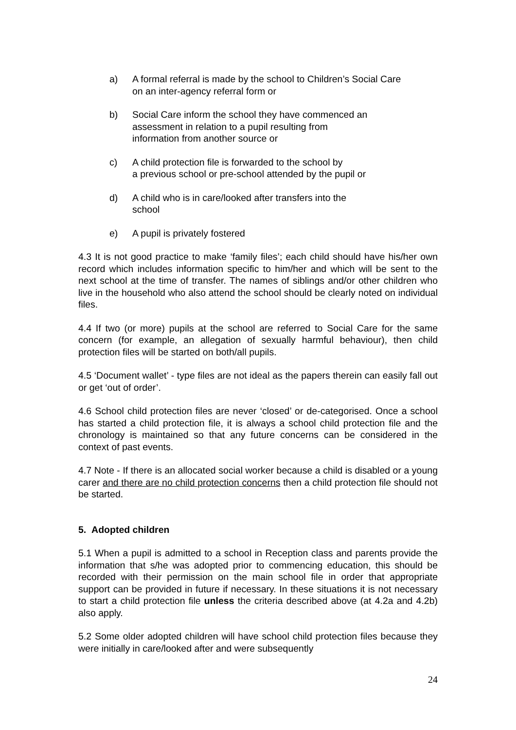a) A formal referral is made by the school to Children’s Social Care
on an inter-agency referral form or
b) Social Care inform the school they have commenced an
assessment in relation to a pupil resulting from
information from another source or
c) A child protection file is forwarded to the school by
a previous school or pre-school attended by the pupil or
d) A child who is in care/looked after transfers into the
school
e) A pupil is privately fostered
4.3 It is not good practice to make ‘family files’; each child should have his/her own record which includes information specific to him/her and which will be sent to the next school at the time of transfer. The names of siblings and/or other children who live in the household who also attend the school should be clearly noted on individual files.
4.4 If two (or more) pupils at the school are referred to Social Care for the same concern (for example, an allegation of sexually harmful behaviour), then child protection files will be started on both/all pupils.
4.5 ‘Document wallet’ - type files are not ideal as the papers therein can easily fall out or get ‘out of order’.
4.6 School child protection files are never ‘closed’ or de-categorised. Once a school has started a child protection file, it is always a school child protection file and the chronology is maintained so that any future concerns can be considered in the context of past events.
4.7 Note - If there is an allocated social worker because a child is disabled or a young carer and there are no child protection concerns then a child protection file should not be started.
5. Adopted children
5.1 When a pupil is admitted to a school in Reception class and parents provide the information that s/he was adopted prior to commencing education, this should be recorded with their permission on the main school file in order that appropriate support can be provided in future if necessary. In these situations it is not necessary to start a child protection file unless the criteria described above (at 4.2a and 4.2b) also apply.
5.2 Some older adopted children will have school child protection files because they were initially in care/looked after and were subsequently
24